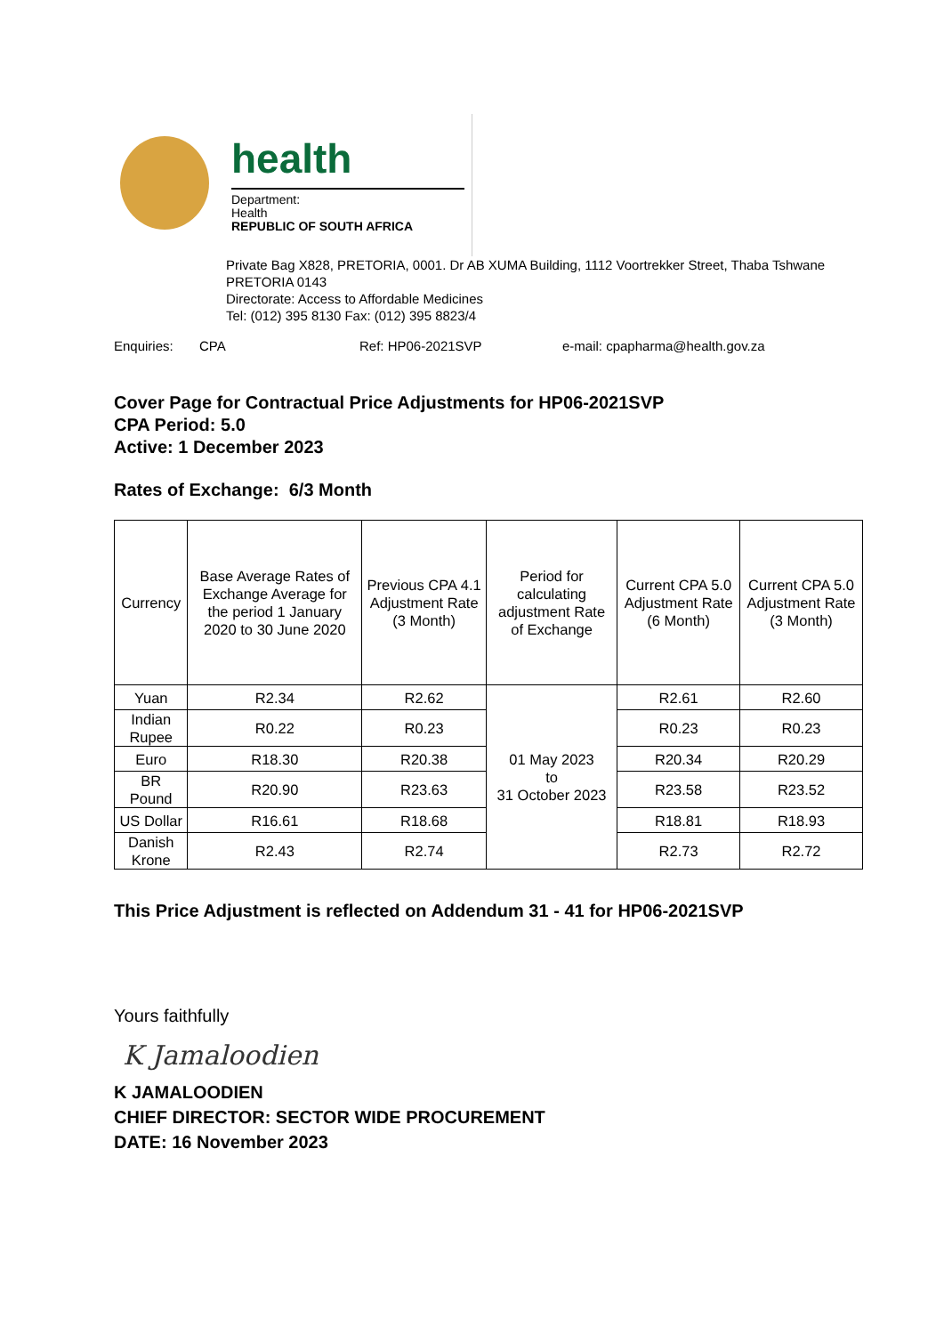health
Department:
Health
REPUBLIC OF SOUTH AFRICA
Private Bag X828, PRETORIA, 0001. Dr AB XUMA Building, 1112 Voortrekker Street, Thaba Tshwane PRETORIA 0143
Directorate: Access to Affordable Medicines
Tel: (012) 395 8130 Fax: (012) 395 8823/4
Enquiries: CPA Ref: HP06-2021SVP e-mail: cpapharma@health.gov.za
Cover Page for Contractual Price Adjustments for HP06-2021SVP
CPA Period: 5.0
Active: 1 December 2023
Rates of Exchange: 6/3 Month
| Currency | Base Average Rates of Exchange Average for the period 1 January 2020 to 30 June 2020 | Previous CPA 4.1 Adjustment Rate (3 Month) | Period for calculating adjustment Rate of Exchange | Current CPA 5.0 Adjustment Rate (6 Month) | Current CPA 5.0 Adjustment Rate (3 Month) |
| --- | --- | --- | --- | --- | --- |
| Yuan | R2.34 | R2.62 | 01 May 2023 to 31 October 2023 | R2.61 | R2.60 |
| Indian Rupee | R0.22 | R0.23 | | R0.23 | R0.23 |
| Euro | R18.30 | R20.38 | | R20.34 | R20.29 |
| BR Pound | R20.90 | R23.63 | | R23.58 | R23.52 |
| US Dollar | R16.61 | R18.68 | | R18.81 | R18.93 |
| Danish Krone | R2.43 | R2.74 | | R2.73 | R2.72 |
This Price Adjustment is reflected on Addendum 31 - 41 for HP06-2021SVP
Yours faithfully
K Jamaloodien
K JAMALOODIEN
CHIEF DIRECTOR: SECTOR WIDE PROCUREMENT
DATE: 16 November 2023